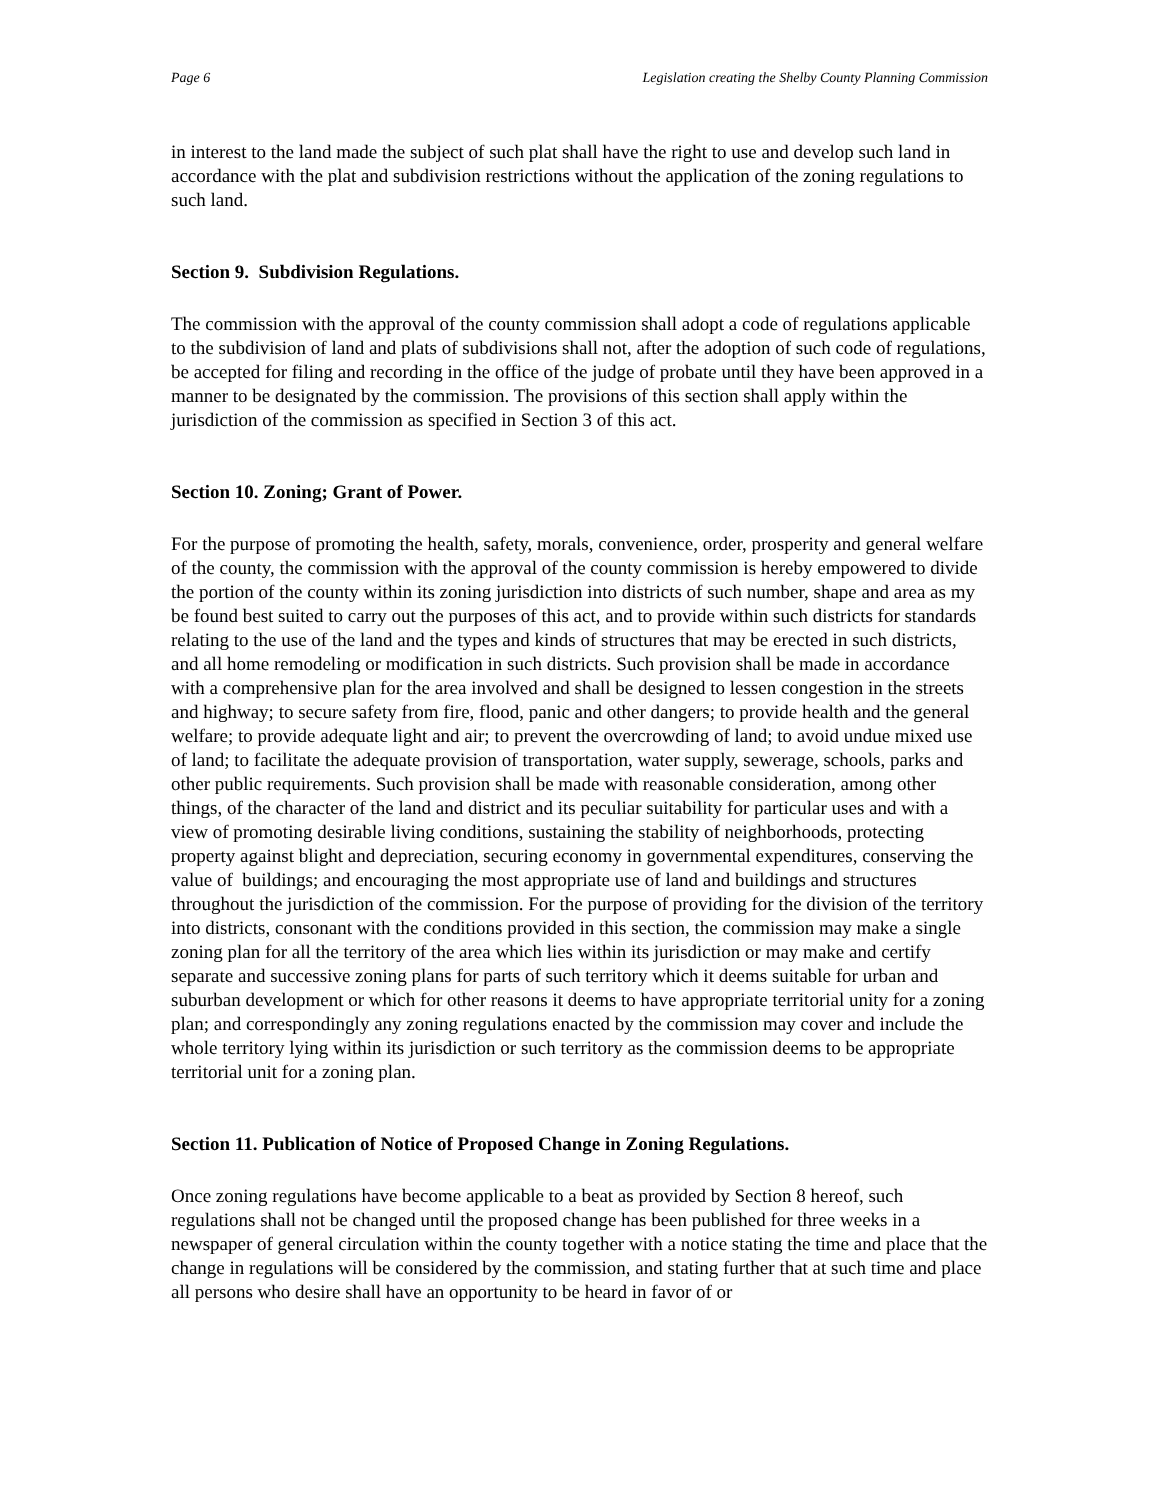Page 6 Legislation creating the Shelby County Planning Commission
in interest to the land made the subject of such plat shall have the right to use and develop such land in accordance with the plat and subdivision restrictions without the application of the zoning regulations to such land.
Section 9. Subdivision Regulations.
The commission with the approval of the county commission shall adopt a code of regulations applicable to the subdivision of land and plats of subdivisions shall not, after the adoption of such code of regulations, be accepted for filing and recording in the office of the judge of probate until they have been approved in a manner to be designated by the commission. The provisions of this section shall apply within the jurisdiction of the commission as specified in Section 3 of this act.
Section 10. Zoning; Grant of Power.
For the purpose of promoting the health, safety, morals, convenience, order, prosperity and general welfare of the county, the commission with the approval of the county commission is hereby empowered to divide the portion of the county within its zoning jurisdiction into districts of such number, shape and area as my be found best suited to carry out the purposes of this act, and to provide within such districts for standards relating to the use of the land and the types and kinds of structures that may be erected in such districts, and all home remodeling or modification in such districts. Such provision shall be made in accordance with a comprehensive plan for the area involved and shall be designed to lessen congestion in the streets and highway; to secure safety from fire, flood, panic and other dangers; to provide health and the general welfare; to provide adequate light and air; to prevent the overcrowding of land; to avoid undue mixed use of land; to facilitate the adequate provision of transportation, water supply, sewerage, schools, parks and other public requirements. Such provision shall be made with reasonable consideration, among other things, of the character of the land and district and its peculiar suitability for particular uses and with a view of promoting desirable living conditions, sustaining the stability of neighborhoods, protecting property against blight and depreciation, securing economy in governmental expenditures, conserving the value of buildings; and encouraging the most appropriate use of land and buildings and structures throughout the jurisdiction of the commission. For the purpose of providing for the division of the territory into districts, consonant with the conditions provided in this section, the commission may make a single zoning plan for all the territory of the area which lies within its jurisdiction or may make and certify separate and successive zoning plans for parts of such territory which it deems suitable for urban and suburban development or which for other reasons it deems to have appropriate territorial unity for a zoning plan; and correspondingly any zoning regulations enacted by the commission may cover and include the whole territory lying within its jurisdiction or such territory as the commission deems to be appropriate territorial unit for a zoning plan.
Section 11. Publication of Notice of Proposed Change in Zoning Regulations.
Once zoning regulations have become applicable to a beat as provided by Section 8 hereof, such regulations shall not be changed until the proposed change has been published for three weeks in a newspaper of general circulation within the county together with a notice stating the time and place that the change in regulations will be considered by the commission, and stating further that at such time and place all persons who desire shall have an opportunity to be heard in favor of or